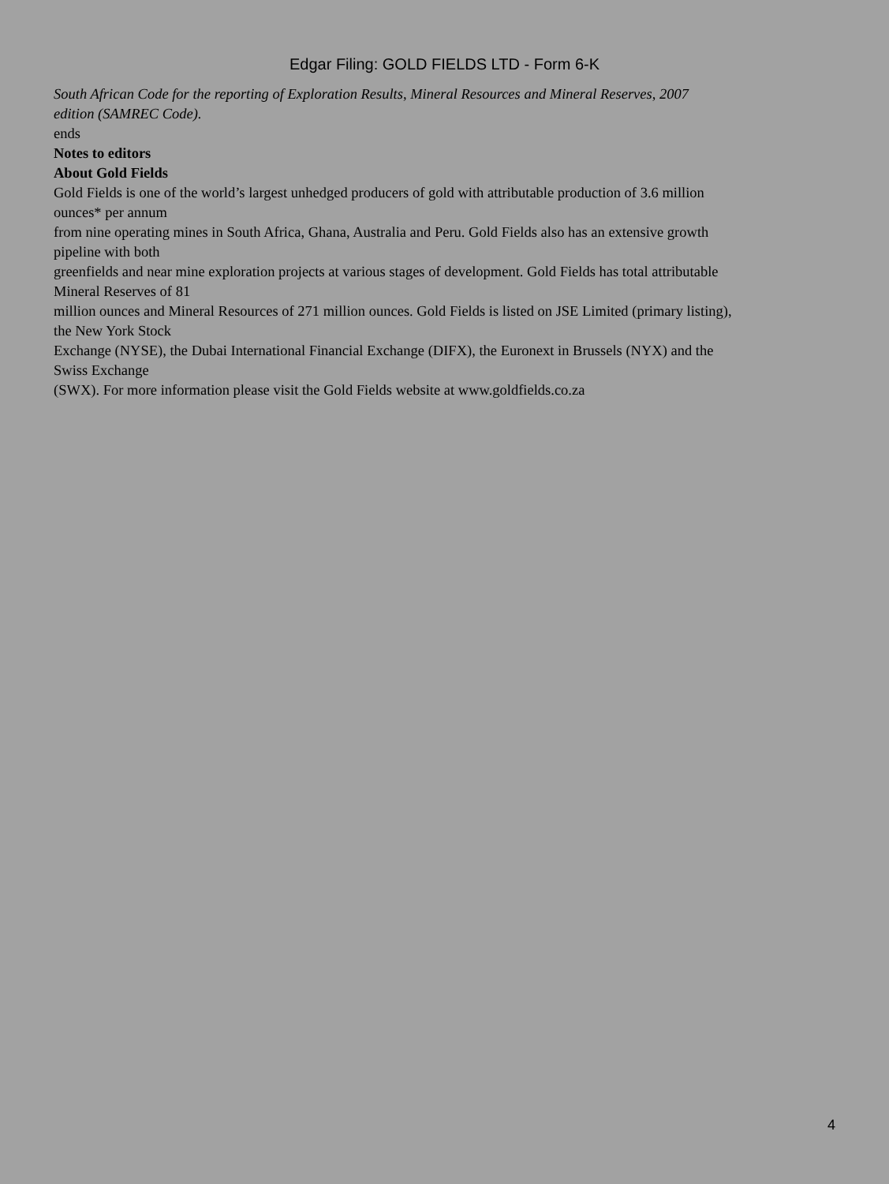Edgar Filing: GOLD FIELDS LTD - Form 6-K
South African Code for the reporting of Exploration Results, Mineral Resources and Mineral Reserves, 2007
edition (SAMREC Code).
ends
Notes to editors
About Gold Fields
Gold Fields is one of the world’s largest unhedged producers of gold with attributable production of 3.6 million
ounces* per annum
from nine operating mines in South Africa, Ghana, Australia and Peru. Gold Fields also has an extensive growth
pipeline with both
greenfields and near mine exploration projects at various stages of development. Gold Fields has total attributable
Mineral Reserves of 81
million ounces and Mineral Resources of 271 million ounces. Gold Fields is listed on JSE Limited (primary listing),
the New York Stock
Exchange (NYSE), the Dubai International Financial Exchange (DIFX), the Euronext in Brussels (NYX) and the
Swiss Exchange
(SWX). For more information please visit the Gold Fields website at www.goldfields.co.za
4